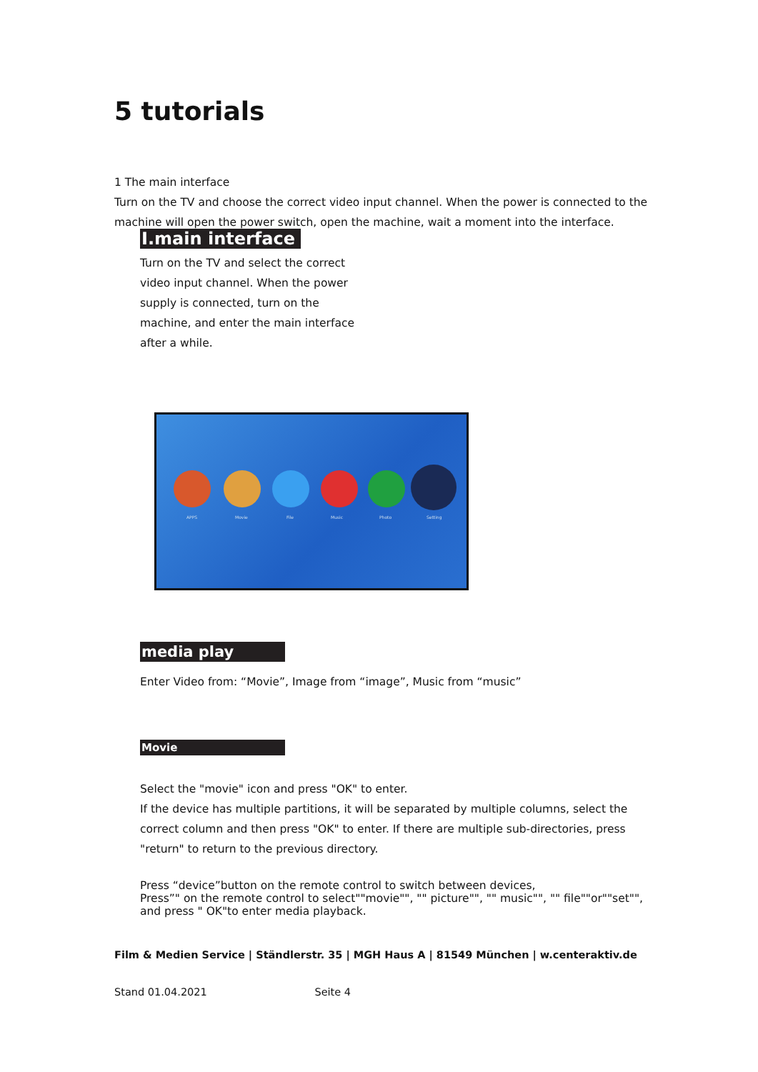5 tutorials
1 The main interface
Turn on the TV and choose the correct video input channel. When the power is connected to the machine will open the power switch, open the machine, wait a moment into the interface.
I.main interface
Turn on the TV and select the correct video input channel. When the power supply is connected, turn on the machine, and enter the main interface after a while.
APPS Movie File Music Photo Setting
media play
Enter Video from: “Movie”, Image from “image”, Music from “music”
Movie
Select the "movie" icon and press "OK" to enter.
If the device has multiple partitions, it will be separated by multiple columns, select the correct column and then press "OK" to enter. If there are multiple sub-directories, press "return" to return to the previous directory.
Press “device”button on the remote control to switch between devices,
Press”" on the remote control to select""movie"", "" picture"", "" music"", "" file""or""set"", and press " OK"to enter media playback.
Film & Medien Service | Ständlerstr. 35 | MGH Haus A | 81549 München | w.centeraktiv.de
Stand 01.04.2021 Seite 4